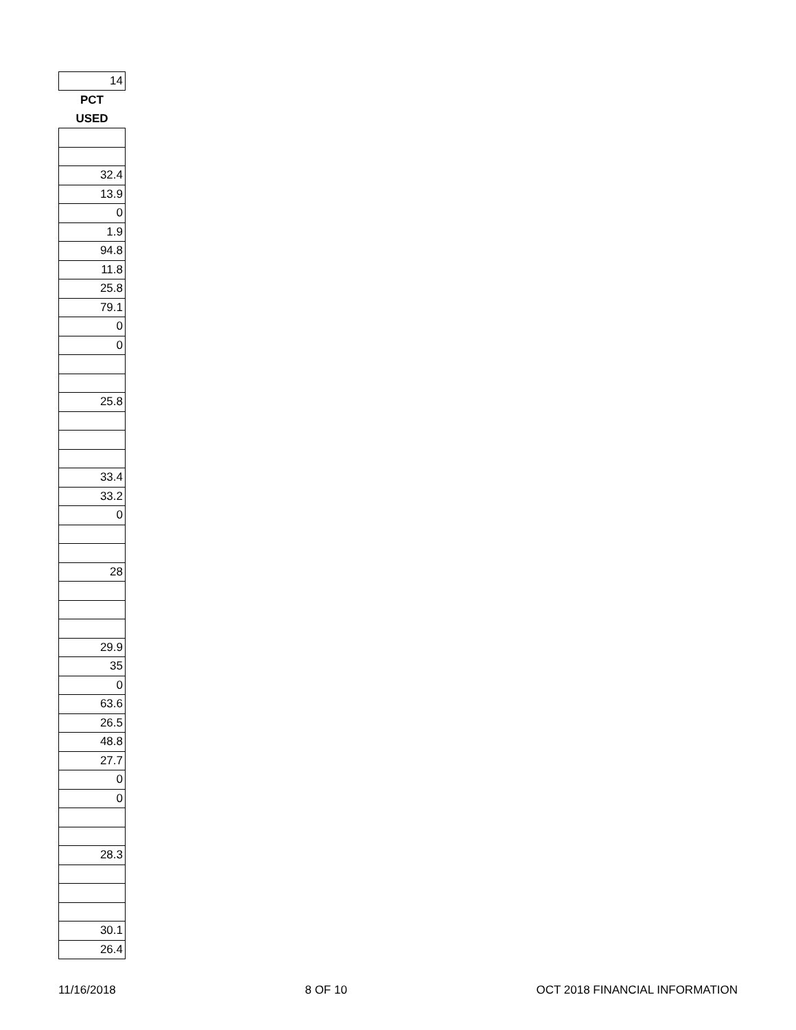| 14 |
| PCT |
| USED |
| 32.4 |
| 13.9 |
| 0 |
| 1.9 |
| 94.8 |
| 11.8 |
| 25.8 |
| 79.1 |
| 0 |
| 0 |
| 25.8 |
| 33.4 |
| 33.2 |
| 0 |
| 28 |
| 29.9 |
| 35 |
| 0 |
| 63.6 |
| 26.5 |
| 48.8 |
| 27.7 |
| 0 |
| 0 |
| 28.3 |
| 30.1 |
| 26.4 |
11/16/2018 8 OF 10 OCT 2018 FINANCIAL INFORMATION